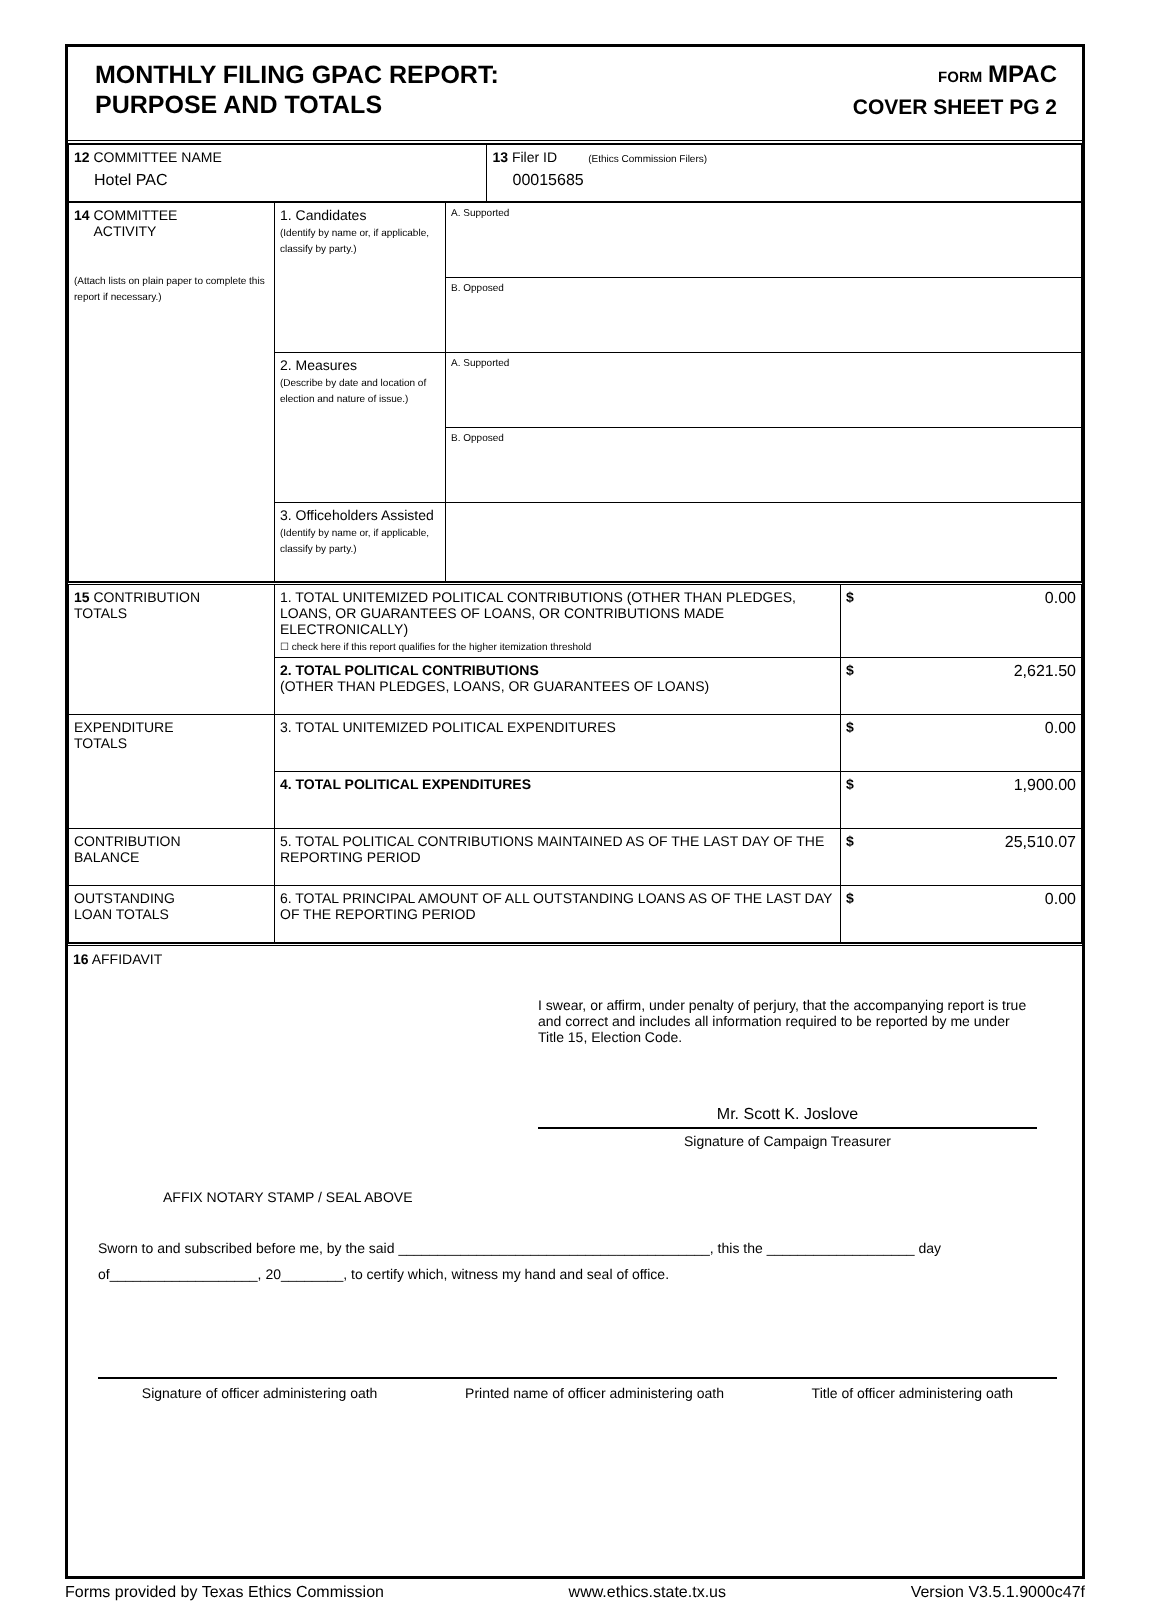MONTHLY FILING GPAC REPORT:
PURPOSE AND TOTALS
FORM MPAC
COVER SHEET PG 2
| 12 COMMITTEE NAME Hotel PAC | 13 Filer ID (Ethics Commission Filers) 00015685 |
| 14 COMMITTEE ACTIVITY (Attach lists on plain paper to complete this report if necessary.) | 1. Candidates (Identify by name or, if applicable, classify by party.) | A. Supported |
| | | B. Opposed |
| | 2. Measures (Describe by date and location of election and nature of issue.) | A. Supported |
| | | B. Opposed |
| | 3. Officeholders Assisted (Identify by name or, if applicable, classify by party.) | |
| 15 CONTRIBUTION TOTALS | 1. TOTAL UNITEMIZED POLITICAL CONTRIBUTIONS (OTHER THAN PLEDGES, LOANS, OR GUARANTEES OF LOANS, OR CONTRIBUTIONS MADE ELECTRONICALLY) ☐ check here if this report qualifies for the higher itemization threshold | $ 0.00 |
| | 2. TOTAL POLITICAL CONTRIBUTIONS (OTHER THAN PLEDGES, LOANS, OR GUARANTEES OF LOANS) | $ 2,621.50 |
| EXPENDITURE TOTALS | 3. TOTAL UNITEMIZED POLITICAL EXPENDITURES | $ 0.00 |
| | 4. TOTAL POLITICAL EXPENDITURES | $ 1,900.00 |
| CONTRIBUTION BALANCE | 5. TOTAL POLITICAL CONTRIBUTIONS MAINTAINED AS OF THE LAST DAY OF THE REPORTING PERIOD | $ 25,510.07 |
| OUTSTANDING LOAN TOTALS | 6. TOTAL PRINCIPAL AMOUNT OF ALL OUTSTANDING LOANS AS OF THE LAST DAY OF THE REPORTING PERIOD | $ 0.00 |
16 AFFIDAVIT
I swear, or affirm, under penalty of perjury, that the accompanying report is true and correct and includes all information required to be reported by me under Title 15, Election Code.
Mr. Scott K. Joslove
Signature of Campaign Treasurer
AFFIX NOTARY STAMP / SEAL ABOVE
Sworn to and subscribed before me, by the said ________________________________________, this the ___________________ day of___________________, 20________, to certify which, witness my hand and seal of office.
Signature of officer administering oath Printed name of officer administering oath Title of officer administering oath
Forms provided by Texas Ethics Commission www.ethics.state.tx.us Version V3.5.1.9000c47f